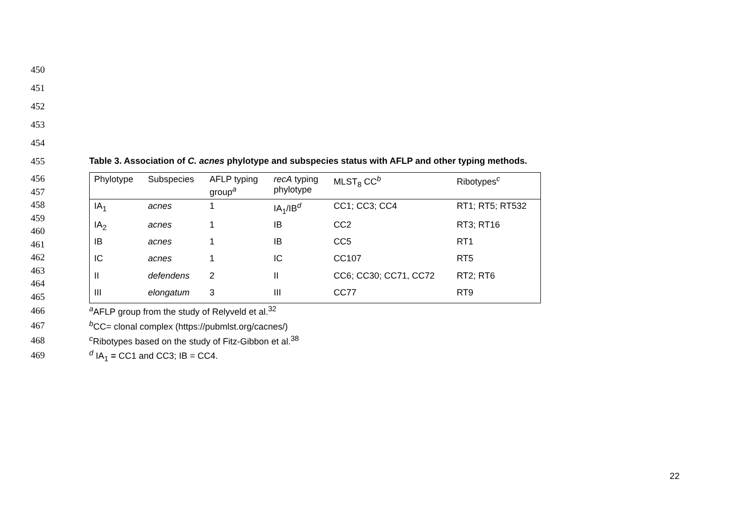450
451
452
453
454
455 Table 3. Association of C. acnes phylotype and subspecies status with AFLP and other typing methods.
456
457
458
459
460
461
462
463
464
465
| Phylotype | Subspecies | AFLP typing group<sup>a</sup> | recA typing phylotype | MLST<sub>8</sub> CC<sup>b</sup> | Ribotypes<sup>c</sup> |
| --- | --- | --- | --- | --- | --- |
| IA<sub>1</sub> | acnes | 1 | IA<sub>1</sub>/IB<sup>d</sup> | CC1; CC3; CC4 | RT1; RT5; RT532 |
| IA<sub>2</sub> | acnes | 1 | IB | CC2 | RT3; RT16 |
| IB | acnes | 1 | IB | CC5 | RT1 |
| IC | acnes | 1 | IC | CC107 | RT5 |
| II | defendens | 2 | II | CC6; CC30; CC71, CC72 | RT2; RT6 |
| III | elongatum | 3 | III | CC77 | RT9 |
466 <sup>a</sup>AFLP group from the study of Relyveld et al.<sup>32</sup>
467 <sup>b</sup>CC= clonal complex (https://pubmlst.org/cacnes/)
468 <sup>c</sup>Ribotypes based on the study of Fitz-Gibbon et al.<sup>38</sup>
469 <sup>d</sup> IA<sub>1</sub> = CC1 and CC3; IB = CC4.
22